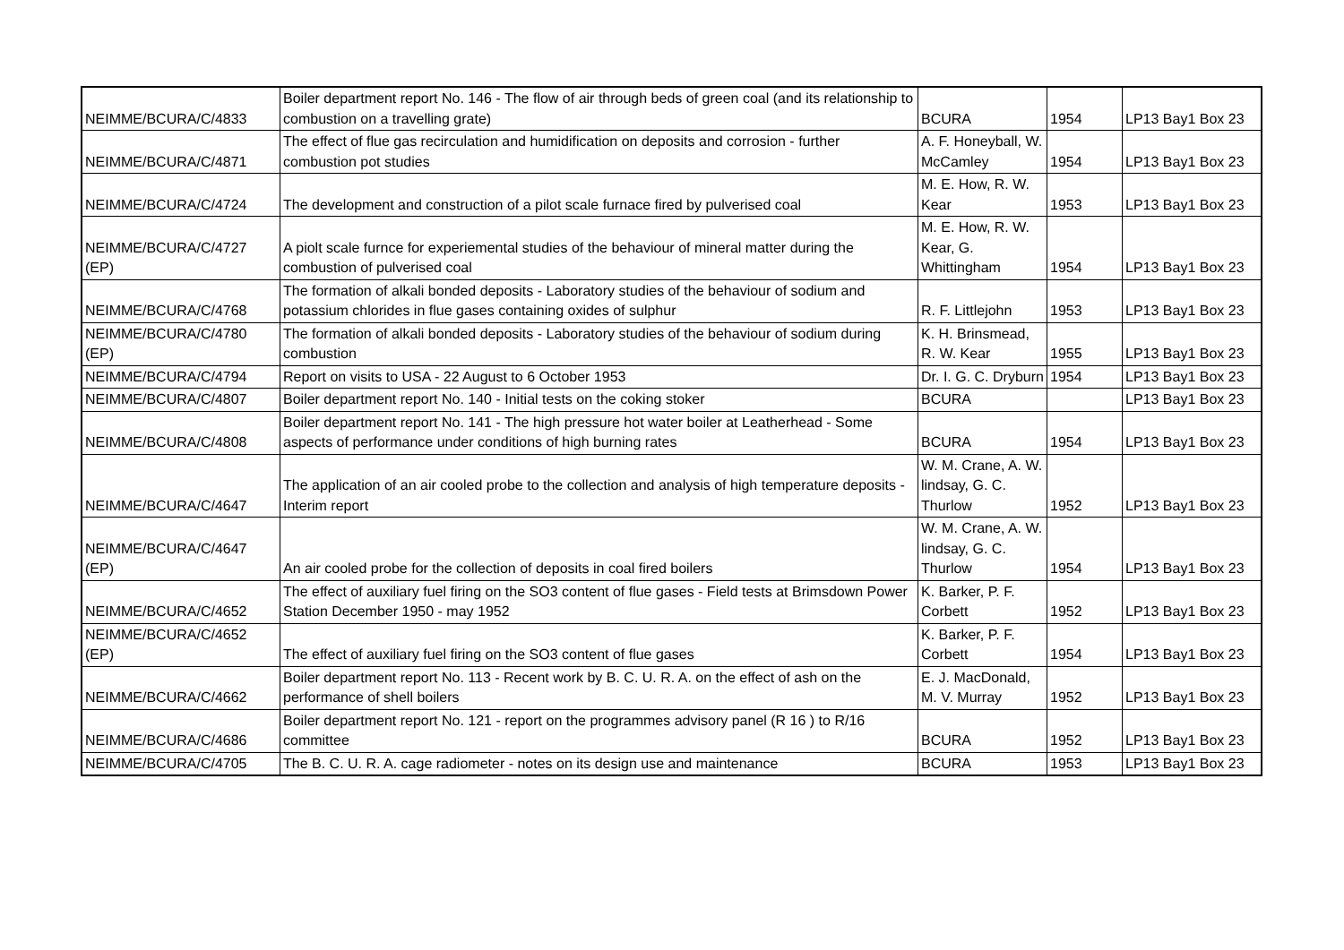| NEIMME/BCURA/C/4833 | Boiler department report No. 146 - The flow of air through beds of green coal (and its relationship to combustion on a travelling grate) | BCURA | 1954 | LP13 Bay1 Box 23 |
| NEIMME/BCURA/C/4871 | The effect of flue gas recirculation and humidification on deposits and corrosion - further combustion pot studies | A. F. Honeyball, W. McCamley | 1954 | LP13 Bay1 Box 23 |
| NEIMME/BCURA/C/4724 | The development and construction of a pilot scale furnace fired by pulverised coal | M. E. How, R. W. Kear | 1953 | LP13 Bay1 Box 23 |
| NEIMME/BCURA/C/4727 (EP) | A piolt scale furnce for experiemental studies of the behaviour of mineral matter during the combustion of pulverised coal | M. E. How, R. W. Kear, G. Whittingham | 1954 | LP13 Bay1 Box 23 |
| NEIMME/BCURA/C/4768 | The formation of alkali bonded deposits - Laboratory studies of the behaviour of sodium and potassium chlorides in flue gases containing oxides of sulphur | R. F. Littlejohn | 1953 | LP13 Bay1 Box 23 |
| NEIMME/BCURA/C/4780 (EP) | The formation of alkali bonded deposits - Laboratory studies of the behaviour of sodium during combustion | K. H. Brinsmead, R. W. Kear | 1955 | LP13 Bay1 Box 23 |
| NEIMME/BCURA/C/4794 | Report on visits to USA - 22 August to 6 October 1953 | Dr. I. G. C. Dryburn | 1954 | LP13 Bay1 Box 23 |
| NEIMME/BCURA/C/4807 | Boiler department report No. 140 - Initial tests on the coking stoker | BCURA | | LP13 Bay1 Box 23 |
| NEIMME/BCURA/C/4808 | Boiler department report No. 141 - The high pressure hot water boiler at Leatherhead - Some aspects of performance under conditions of high burning rates | BCURA | 1954 | LP13 Bay1 Box 23 |
| NEIMME/BCURA/C/4647 | The application of an air cooled probe to the collection and analysis of high temperature deposits - Interim report | W. M. Crane, A. W. lindsay, G. C. Thurlow | 1952 | LP13 Bay1 Box 23 |
| NEIMME/BCURA/C/4647 (EP) | An air cooled probe for the collection of deposits in coal fired boilers | W. M. Crane, A. W. lindsay, G. C. Thurlow | 1954 | LP13 Bay1 Box 23 |
| NEIMME/BCURA/C/4652 | The effect of auxiliary fuel firing on the SO3 content of flue gases - Field tests at Brimsdown Power Station December 1950 - may 1952 | K. Barker, P. F. Corbett | 1952 | LP13 Bay1 Box 23 |
| NEIMME/BCURA/C/4652 (EP) | The effect of auxiliary fuel firing on the SO3 content of flue gases | K. Barker, P. F. Corbett | 1954 | LP13 Bay1 Box 23 |
| NEIMME/BCURA/C/4662 | Boiler department report No. 113 - Recent work by B. C. U. R. A. on the effect of ash on the performance of shell boilers | E. J. MacDonald, M. V. Murray | 1952 | LP13 Bay1 Box 23 |
| NEIMME/BCURA/C/4686 | Boiler department report No. 121 - report on the programmes advisory panel (R 16 ) to R/16 committee | BCURA | 1952 | LP13 Bay1 Box 23 |
| NEIMME/BCURA/C/4705 | The B. C. U. R. A. cage radiometer - notes on its design use and maintenance | BCURA | 1953 | LP13 Bay1 Box 23 |